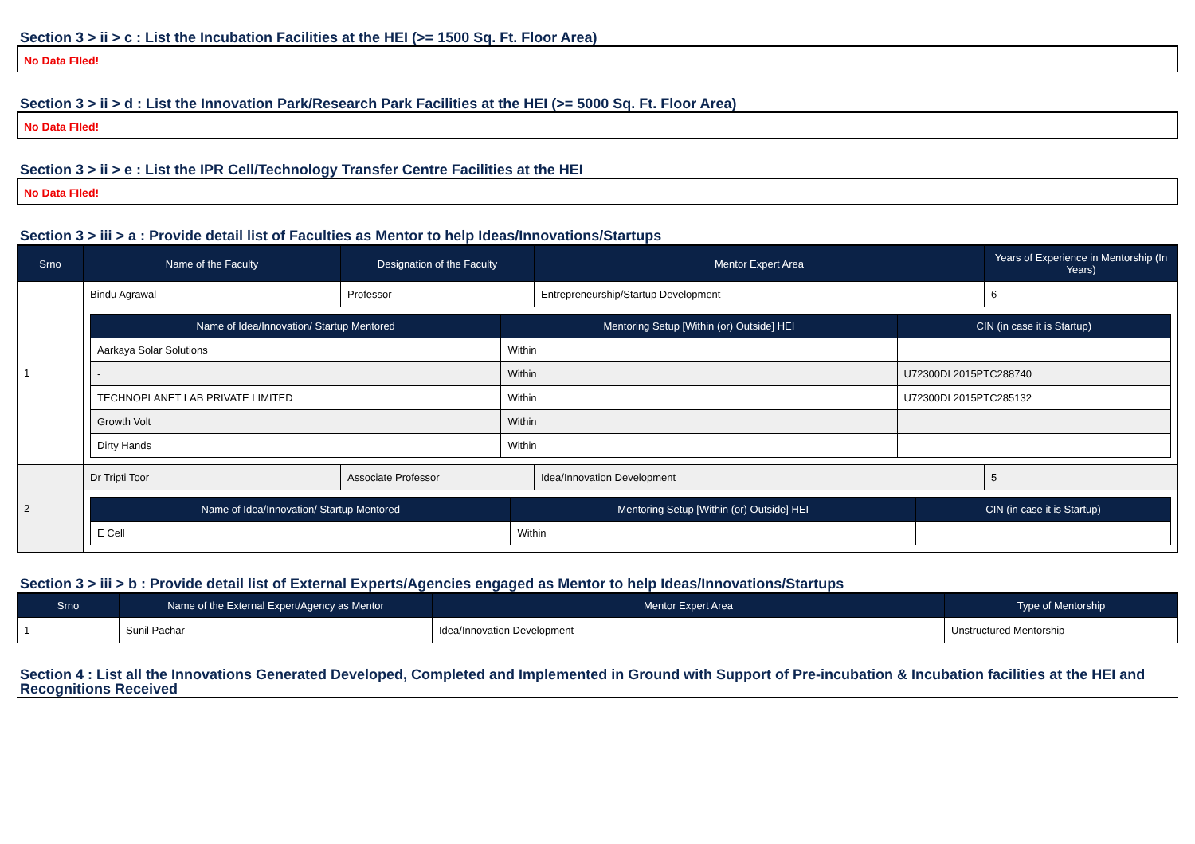Section 3 > ii > c : List the Incubation Facilities at the HEI (>= 1500 Sq. Ft. Floor Area)
No Data FIled!
Section 3 > ii > d : List the Innovation Park/Research Park Facilities at the HEI (>= 5000 Sq. Ft. Floor Area)
No Data FIled!
Section 3 > ii > e : List the IPR Cell/Technology Transfer Centre Facilities at the HEI
No Data FIled!
Section 3 > iii > a : Provide detail list of Faculties as Mentor to help Ideas/Innovations/Startups
| Srno | Name of the Faculty | Designation of the Faculty | Mentor Expert Area | Years of Experience in Mentorship (In Years) |
| --- | --- | --- | --- | --- |
| 1 | Bindu Agrawal | Professor | Entrepreneurship/Startup Development | 6 |
| | / Name of Idea/Innovation/ Startup Mentored / Mentoring Setup [Within (or) Outside] HEI / CIN (in case it is Startup) / / --- / --- / --- / / Aarkaya Solar Solutions / Within / / / - / Within / U72300DL2015PTC288740 / / TECHNOPLANET LAB PRIVATE LIMITED / Within / U72300DL2015PTC285132 / / Growth Volt / Within / / / Dirty Hands / Within / / | | | |
| 2 | Dr Tripti Toor | Associate Professor | Idea/Innovation Development | 5 |
| | / Name of Idea/Innovation/ Startup Mentored / Mentoring Setup [Within (or) Outside] HEI / CIN (in case it is Startup) / / --- / --- / --- / / E Cell / Within / / | | | |
Section 3 > iii > b : Provide detail list of External Experts/Agencies engaged as Mentor to help Ideas/Innovations/Startups
| Srno | Name of the External Expert/Agency as Mentor | Mentor Expert Area | Type of Mentorship |
| --- | --- | --- | --- |
| 1 | Sunil Pachar | Idea/Innovation Development | Unstructured Mentorship |
Section 4 : List all the Innovations Generated Developed, Completed and Implemented in Ground with Support of Pre-incubation & Incubation facilities at the HEI and Recognitions Received